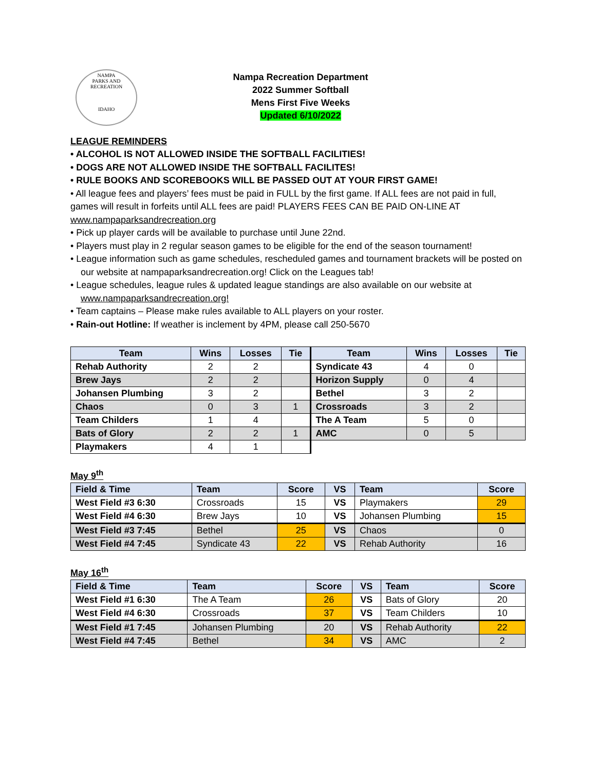NAMPA
PARKS AND RECREATION
IDAHO
Nampa Recreation Department
2022 Summer Softball
Mens First Five Weeks
Updated 6/10/2022
LEAGUE REMINDERS
• ALCOHOL IS NOT ALLOWED INSIDE THE SOFTBALL FACILITIES!
• DOGS ARE NOT ALLOWED INSIDE THE SOFTBALL FACILITES!
• RULE BOOKS AND SCOREBOOKS WILL BE PASSED OUT AT YOUR FIRST GAME!
• All league fees and players’ fees must be paid in FULL by the first game. If ALL fees are not paid in full, games will result in forfeits until ALL fees are paid! PLAYERS FEES CAN BE PAID ON-LINE AT www.nampaparksandrecreation.org
• Pick up player cards will be available to purchase until June 22nd.
• Players must play in 2 regular season games to be eligible for the end of the season tournament!
• League information such as game schedules, rescheduled games and tournament brackets will be posted on our website at nampaparksandrecreation.org! Click on the Leagues tab!
• League schedules, league rules & updated league standings are also available on our website at www.nampaparksandrecreation.org!
• Team captains – Please make rules available to ALL players on your roster.
• Rain-out Hotline: If weather is inclement by 4PM, please call 250-5670
| Team | Wins | Losses | Tie | Team | Wins | Losses | Tie |
| --- | --- | --- | --- | --- | --- | --- | --- |
| Rehab Authority | 2 | 2 | | Syndicate 43 | 4 | 0 | |
| Brew Jays | 2 | 2 | | Horizon Supply | 0 | 4 | |
| Johansen Plumbing | 3 | 2 | | Bethel | 3 | 2 | |
| Chaos | 0 | 3 | 1 | Crossroads | 3 | 2 | |
| Team Childers | 1 | 4 | | The A Team | 5 | 0 | |
| Bats of Glory | 2 | 2 | 1 | AMC | 0 | 5 | |
| Playmakers | 4 | 1 | | | | | |
May 9<sup>th</sup>
| Field & Time | Team | Score | VS | Team | Score |
| --- | --- | --- | --- | --- | --- |
| West Field #3 6:30 | Crossroads | 15 | VS | Playmakers | 29 |
| West Field #4 6:30 | Brew Jays | 10 | VS | Johansen Plumbing | 15 |
| West Field #3 7:45 | Bethel | 25 | VS | Chaos | 0 |
| West Field #4 7:45 | Syndicate 43 | 22 | VS | Rehab Authority | 16 |
May 16<sup>th</sup>
| Field & Time | Team | Score | VS | Team | Score |
| --- | --- | --- | --- | --- | --- |
| West Field #1 6:30 | The A Team | 26 | VS | Bats of Glory | 20 |
| West Field #4 6:30 | Crossroads | 37 | VS | Team Childers | 10 |
| West Field #1 7:45 | Johansen Plumbing | 20 | VS | Rehab Authority | 22 |
| West Field #4 7:45 | Bethel | 34 | VS | AMC | 2 |